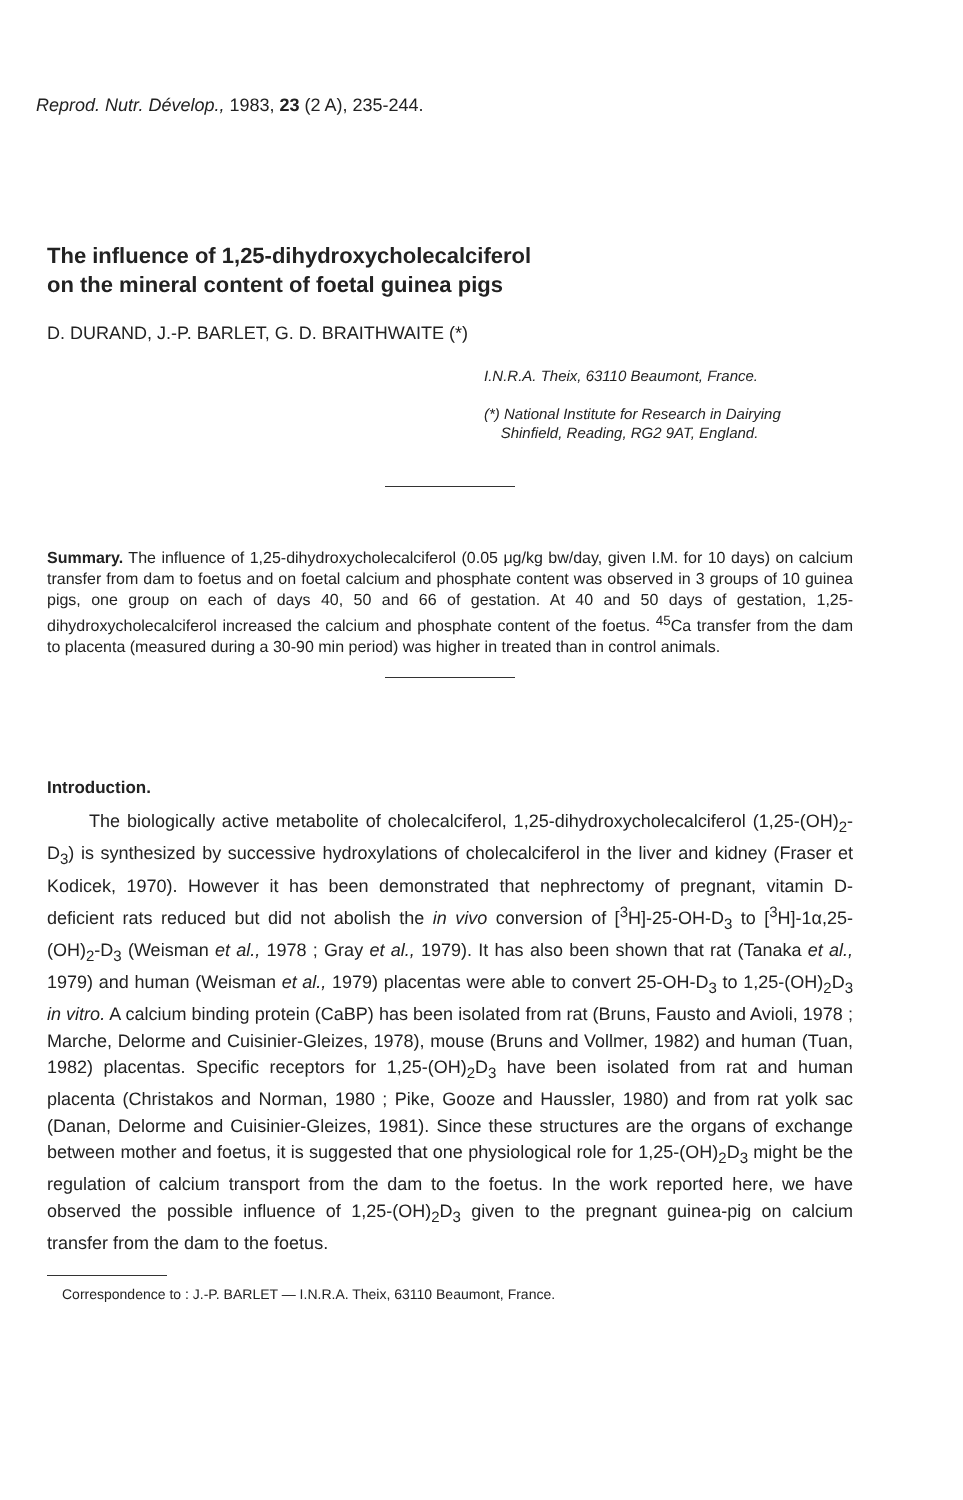Reprod. Nutr. Dévelop., 1983, 23 (2 A), 235-244.
The influence of 1,25-dihydroxycholecalciferol
on the mineral content of foetal guinea pigs
D. DURAND, J.-P. BARLET, G. D. BRAITHWAITE (*)
I.N.R.A. Theix, 63110 Beaumont, France.
(*) National Institute for Research in Dairying
Shinfield, Reading, RG2 9AT, England.
Summary. The influence of 1,25-dihydroxycholecalciferol (0.05 μg/kg bw/day, given I.M. for 10 days) on calcium transfer from dam to foetus and on foetal calcium and phosphate content was observed in 3 groups of 10 guinea pigs, one group on each of days 40, 50 and 66 of gestation. At 40 and 50 days of gestation, 1,25-dihydroxycholecalciferol increased the calcium and phosphate content of the foetus. <sup>45</sup>Ca transfer from the dam to placenta (measured during a 30-90 min period) was higher in treated than in control animals.
Introduction.
The biologically active metabolite of cholecalciferol, 1,25-dihydroxycholecalciferol (1,25-(OH)<sub>2</sub>-D<sub>3</sub>) is synthesized by successive hydroxylations of cholecalciferol in the liver and kidney (Fraser et Kodicek, 1970). However it has been demonstrated that nephrectomy of pregnant, vitamin D-deficient rats reduced but did not abolish the in vivo conversion of [<sup>3</sup>H]-25-OH-D<sub>3</sub> to [<sup>3</sup>H]-1α,25-(OH)<sub>2</sub>-D<sub>3</sub> (Weisman et al., 1978 ; Gray et al., 1979). It has also been shown that rat (Tanaka et al., 1979) and human (Weisman et al., 1979) placentas were able to convert 25-OH-D<sub>3</sub> to 1,25-(OH)<sub>2</sub>D<sub>3</sub> in vitro. A calcium binding protein (CaBP) has been isolated from rat (Bruns, Fausto and Avioli, 1978 ; Marche, Delorme and Cuisinier-Gleizes, 1978), mouse (Bruns and Vollmer, 1982) and human (Tuan, 1982) placentas. Specific receptors for 1,25-(OH)<sub>2</sub>D<sub>3</sub> have been isolated from rat and human placenta (Christakos and Norman, 1980 ; Pike, Gooze and Haussler, 1980) and from rat yolk sac (Danan, Delorme and Cuisinier-Gleizes, 1981). Since these structures are the organs of exchange between mother and foetus, it is suggested that one physiological role for 1,25-(OH)<sub>2</sub>D<sub>3</sub> might be the regulation of calcium transport from the dam to the foetus. In the work reported here, we have observed the possible influence of 1,25-(OH)<sub>2</sub>D<sub>3</sub> given to the pregnant guinea-pig on calcium transfer from the dam to the foetus.
Correspondence to : J.-P. BARLET — I.N.R.A. Theix, 63110 Beaumont, France.